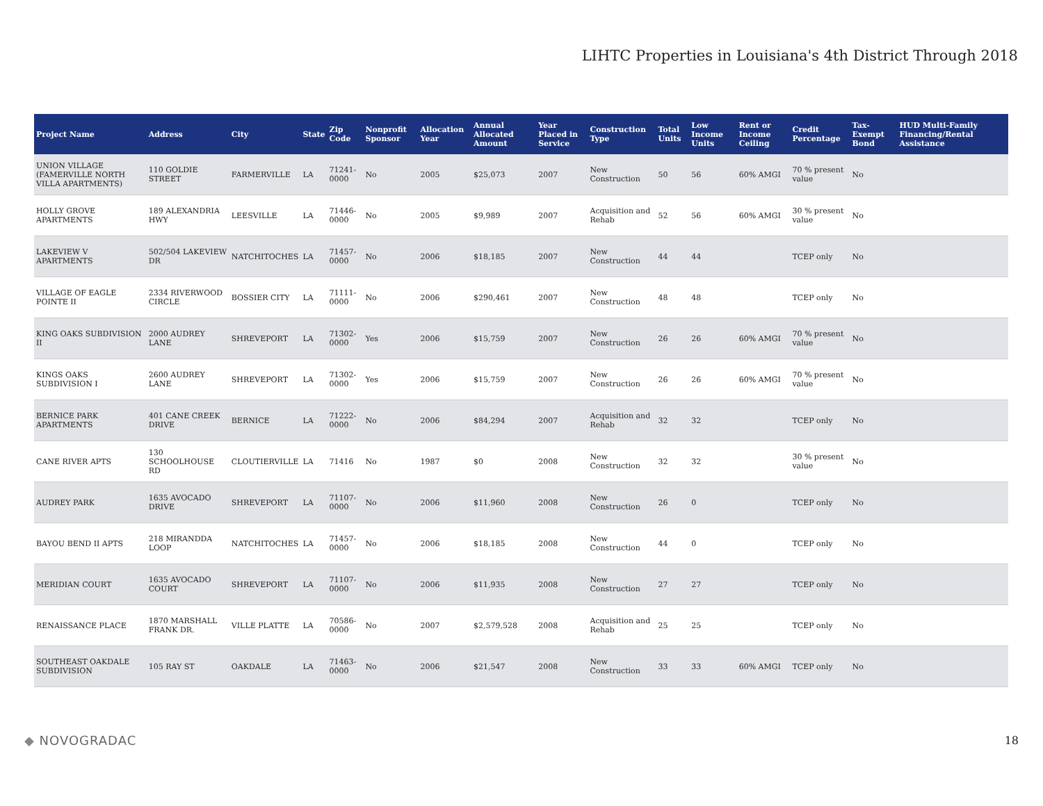LIHTC Properties in Louisiana's 4th District Through 2018
| Project Name | Address | City | State | Zip Code | Nonprofit Sponsor | Allocation Year | Annual Allocated Amount | Year Placed in Service | Construction Type | Total Units | Low Income Units | Rent or Income Ceiling | Credit Percentage | Tax-Exempt Bond | HUD Multi-Family Financing/Rental Assistance |
| --- | --- | --- | --- | --- | --- | --- | --- | --- | --- | --- | --- | --- | --- | --- | --- |
| UNION VILLAGE (FAMERVILLE NORTH VILLA APARTMENTS) | 110 GOLDIE STREET | FARMERVILLE | LA | 71241-0000 | No | 2005 | $25,073 | 2007 | New Construction | 50 | 56 | 60% AMGI | 70 % present value | No | |
| HOLLY GROVE APARTMENTS | 189 ALEXANDRIA HWY | LEESVILLE | LA | 71446-0000 | No | 2005 | $9,989 | 2007 | Acquisition and Rehab | 52 | 56 | 60% AMGI | 30 % present value | No | |
| LAKEVIEW V APARTMENTS | 502/504 LAKEVIEW DR | NATCHITOCHES | LA | 71457-0000 | No | 2006 | $18,185 | 2007 | New Construction | 44 | 44 | | TCEP only | No | |
| VILLAGE OF EAGLE POINTE II | 2334 RIVERWOOD CIRCLE | BOSSIER CITY | LA | 71111-0000 | No | 2006 | $290,461 | 2007 | New Construction | 48 | 48 | | TCEP only | No | |
| KING OAKS SUBDIVISION II | 2000 AUDREY LANE | SHREVEPORT | LA | 71302-0000 | Yes | 2006 | $15,759 | 2007 | New Construction | 26 | 26 | 60% AMGI | 70 % present value | No | |
| KINGS OAKS SUBDIVISION I | 2600 AUDREY LANE | SHREVEPORT | LA | 71302-0000 | Yes | 2006 | $15,759 | 2007 | New Construction | 26 | 26 | 60% AMGI | 70 % present value | No | |
| BERNICE PARK APARTMENTS | 401 CANE CREEK DRIVE | BERNICE | LA | 71222-0000 | No | 2006 | $84,294 | 2007 | Acquisition and Rehab | 32 | 32 | | TCEP only | No | |
| CANE RIVER APTS | 130 SCHOOLHOUSE RD | CLOUTIERVILLE | LA | 71416 | No | 1987 | $0 | 2008 | New Construction | 32 | 32 | | 30 % present value | No | |
| AUDREY PARK | 1635 AVOCADO DRIVE | SHREVEPORT | LA | 71107-0000 | No | 2006 | $11,960 | 2008 | New Construction | 26 | 0 | | TCEP only | No | |
| BAYOU BEND II APTS | 218 MIRANDDA LOOP | NATCHITOCHES | LA | 71457-0000 | No | 2006 | $18,185 | 2008 | New Construction | 44 | 0 | | TCEP only | No | |
| MERIDIAN COURT | 1635 AVOCADO COURT | SHREVEPORT | LA | 71107-0000 | No | 2006 | $11,935 | 2008 | New Construction | 27 | 27 | | TCEP only | No | |
| RENAISSANCE PLACE | 1870 MARSHALL FRANK DR. | VILLE PLATTE | LA | 70586-0000 | No | 2007 | $2,579,528 | 2008 | Acquisition and Rehab | 25 | 25 | | TCEP only | No | |
| SOUTHEAST OAKDALE SUBDIVISION | 105 RAY ST | OAKDALE | LA | 71463-0000 | No | 2006 | $21,547 | 2008 | New Construction | 33 | 33 | 60% AMGI | TCEP only | No | |
◆ NOVOGRADAC 18